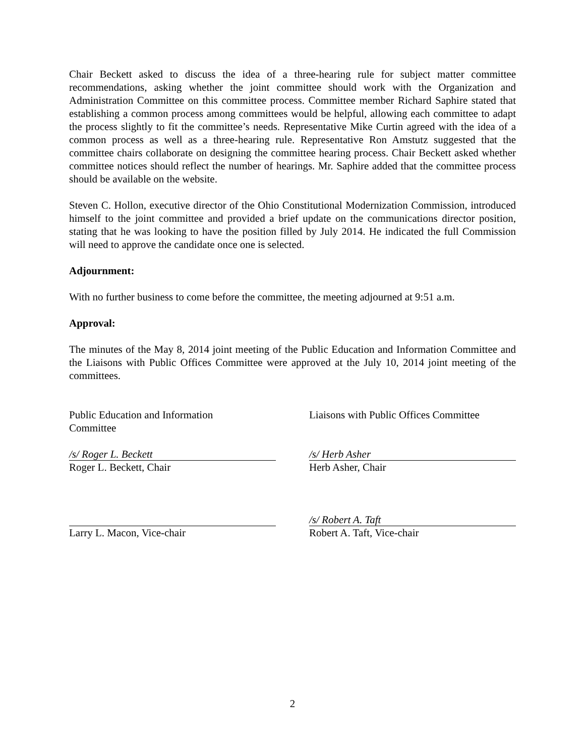Chair Beckett asked to discuss the idea of a three-hearing rule for subject matter committee recommendations, asking whether the joint committee should work with the Organization and Administration Committee on this committee process. Committee member Richard Saphire stated that establishing a common process among committees would be helpful, allowing each committee to adapt the process slightly to fit the committee’s needs. Representative Mike Curtin agreed with the idea of a common process as well as a three-hearing rule. Representative Ron Amstutz suggested that the committee chairs collaborate on designing the committee hearing process. Chair Beckett asked whether committee notices should reflect the number of hearings. Mr. Saphire added that the committee process should be available on the website.
Steven C. Hollon, executive director of the Ohio Constitutional Modernization Commission, introduced himself to the joint committee and provided a brief update on the communications director position, stating that he was looking to have the position filled by July 2014. He indicated the full Commission will need to approve the candidate once one is selected.
Adjournment:
With no further business to come before the committee, the meeting adjourned at 9:51 a.m.
Approval:
The minutes of the May 8, 2014 joint meeting of the Public Education and Information Committee and the Liaisons with Public Offices Committee were approved at the July 10, 2014 joint meeting of the committees.
Public Education and Information
Committee
Liaisons with Public Offices Committee
/s/ Roger L. Beckett
Roger L. Beckett, Chair
/s/ Herb Asher
Herb Asher, Chair
Larry L. Macon, Vice-chair
/s/ Robert A. Taft
Robert A. Taft, Vice-chair
2